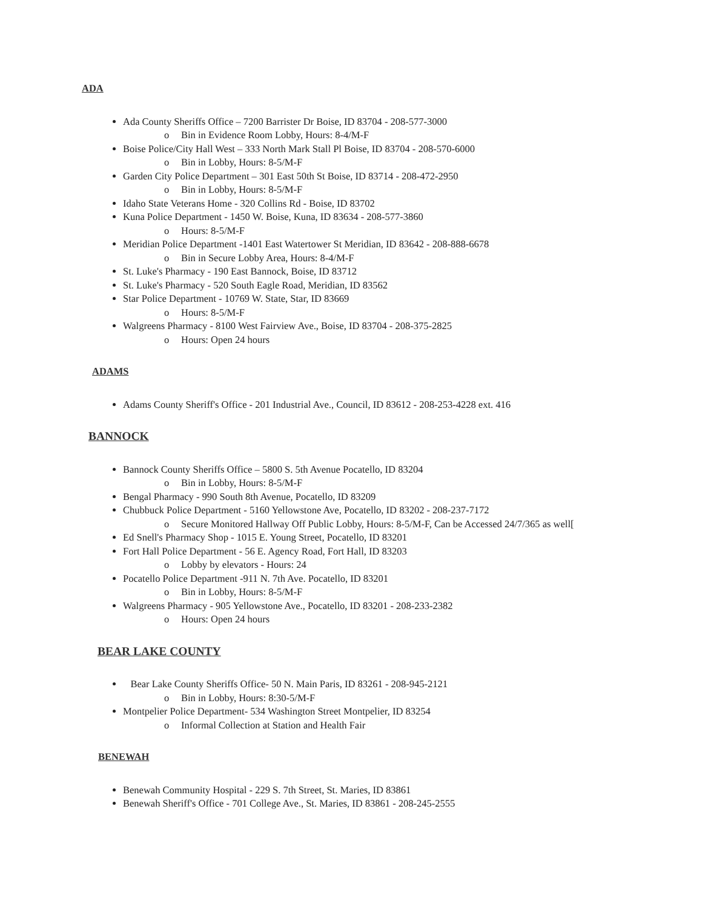ADA
Ada County Sheriffs Office – 7200 Barrister Dr Boise, ID 83704 - 208-577-3000
o Bin in Evidence Room Lobby, Hours: 8-4/M-F
Boise Police/City Hall West – 333 North Mark Stall Pl Boise, ID 83704 - 208-570-6000
o Bin in Lobby, Hours: 8-5/M-F
Garden City Police Department – 301 East 50th St Boise, ID 83714 - 208-472-2950
o Bin in Lobby, Hours: 8-5/M-F
Idaho State Veterans Home - 320 Collins Rd - Boise, ID 83702
Kuna Police Department - 1450 W. Boise, Kuna, ID 83634 - 208-577-3860
o Hours: 8-5/M-F
Meridian Police Department -1401 East Watertower St Meridian, ID 83642 - 208-888-6678
o Bin in Secure Lobby Area, Hours: 8-4/M-F
St. Luke's Pharmacy - 190 East Bannock, Boise, ID 83712
St. Luke's Pharmacy - 520 South Eagle Road, Meridian, ID 83562
Star Police Department - 10769 W. State, Star, ID 83669
o Hours: 8-5/M-F
Walgreens Pharmacy - 8100 West Fairview Ave., Boise, ID 83704 - 208-375-2825
o Hours: Open 24 hours
ADAMS
Adams County Sheriff's Office - 201 Industrial Ave., Council, ID 83612 - 208-253-4228 ext. 416
BANNOCK
Bannock County Sheriffs Office – 5800 S. 5th Avenue Pocatello, ID 83204
o Bin in Lobby, Hours: 8-5/M-F
Bengal Pharmacy - 990 South 8th Avenue, Pocatello, ID 83209
Chubbuck Police Department - 5160 Yellowstone Ave, Pocatello, ID 83202 - 208-237-7172
o Secure Monitored Hallway Off Public Lobby, Hours: 8-5/M-F, Can be Accessed 24/7/365 as well[
Ed Snell's Pharmacy Shop - 1015 E. Young Street, Pocatello, ID 83201
Fort Hall Police Department - 56 E. Agency Road, Fort Hall, ID 83203
o Lobby by elevators - Hours: 24
Pocatello Police Department -911 N. 7th Ave. Pocatello, ID 83201
o Bin in Lobby, Hours: 8-5/M-F
Walgreens Pharmacy - 905 Yellowstone Ave., Pocatello, ID 83201 - 208-233-2382
o Hours: Open 24 hours
BEAR LAKE COUNTY
Bear Lake County Sheriffs Office- 50 N. Main Paris, ID 83261 - 208-945-2121
o Bin in Lobby, Hours: 8:30-5/M-F
Montpelier Police Department- 534 Washington Street Montpelier, ID 83254
o Informal Collection at Station and Health Fair
BENEWAH
Benewah Community Hospital - 229 S. 7th Street, St. Maries, ID 83861
Benewah Sheriff's Office - 701 College Ave., St. Maries, ID 83861 - 208-245-2555